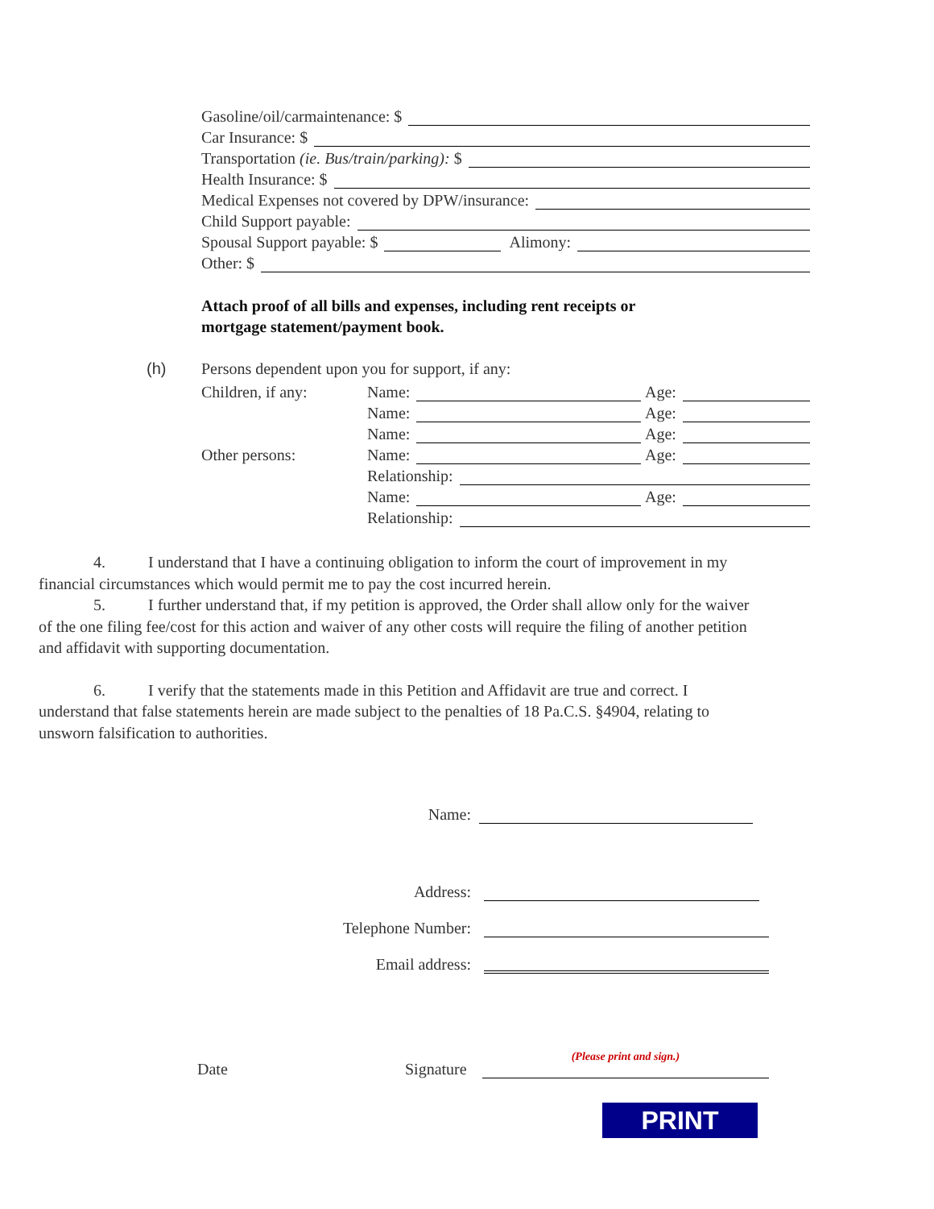Gasoline/oil/carmaintenance: $
Car Insurance: $
Transportation (ie. Bus/train/parking): $
Health Insurance: $
Medical Expenses not covered by DPW/insurance:
Child Support payable:
Spousal Support payable: $ Alimony:
Other: $
Attach proof of all bills and expenses, including rent receipts or
mortgage statement/payment book.
(h) Persons dependent upon you for support, if any:
Children, if any:
Name:
Age:
Name:
Age:
Name:
Age:
Other persons:
Name:
Age:
Relationship:
Name:
Age:
Relationship:
4. I understand that I have a continuing obligation to inform the court of improvement in my financial circumstances which would permit me to pay the cost incurred herein.
5. I further understand that, if my petition is approved, the Order shall allow only for the waiver of the one filing fee/cost for this action and waiver of any other costs will require the filing of another petition and affidavit with supporting documentation.
6. I verify that the statements made in this Petition and Affidavit are true and correct. I understand that false statements herein are made subject to the penalties of 18 Pa.C.S. §4904, relating to unsworn falsification to authorities.
Name:
Address:
Telephone Number:
Email address:
Date Signature (Please print and sign.)
PRINT